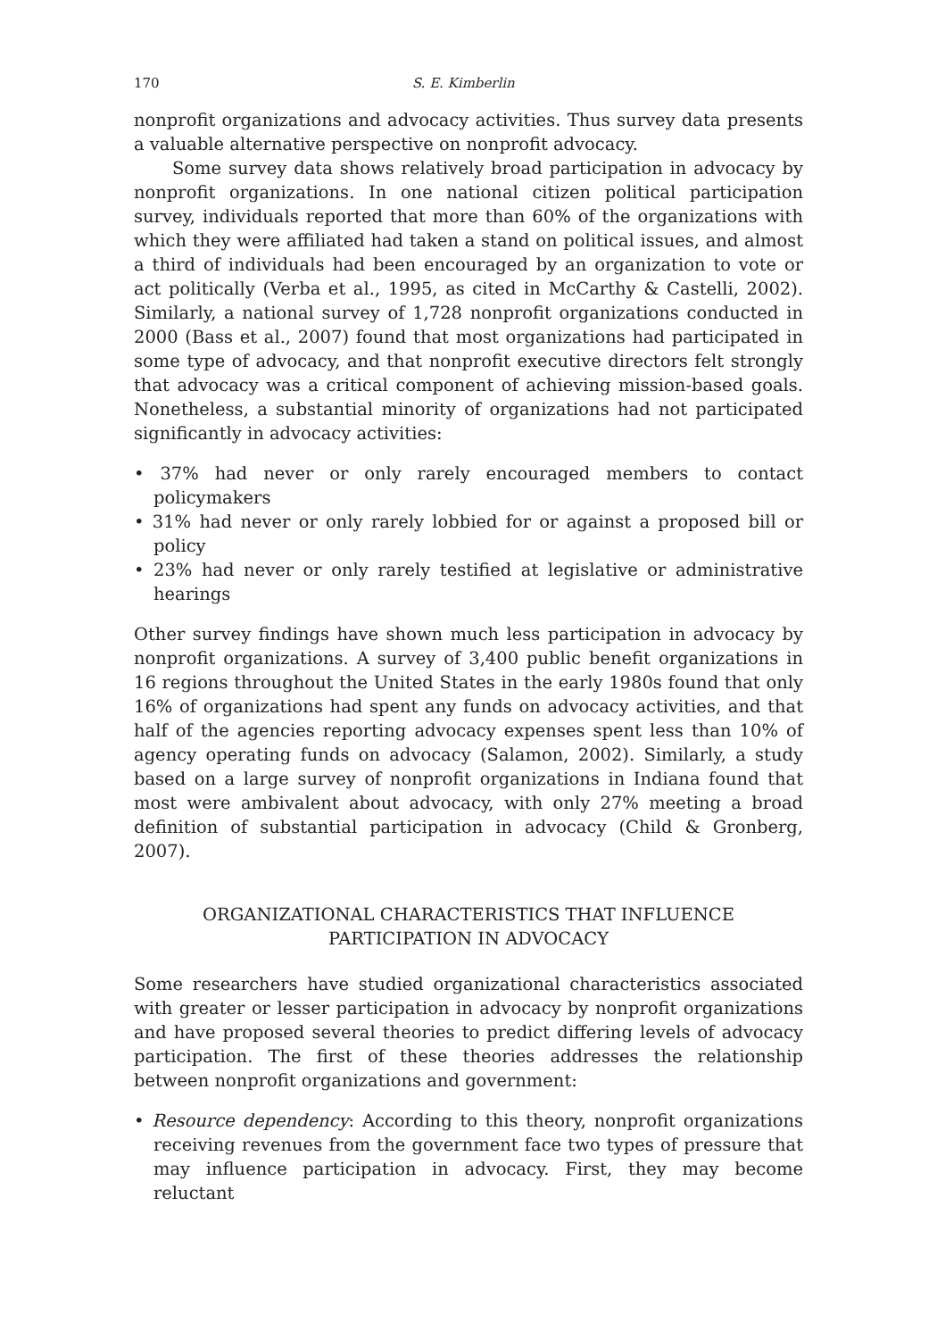170 S. E. Kimberlin
nonprofit organizations and advocacy activities. Thus survey data presents a valuable alternative perspective on nonprofit advocacy.
Some survey data shows relatively broad participation in advocacy by nonprofit organizations. In one national citizen political participation survey, individuals reported that more than 60% of the organizations with which they were affiliated had taken a stand on political issues, and almost a third of individuals had been encouraged by an organization to vote or act politically (Verba et al., 1995, as cited in McCarthy & Castelli, 2002). Similarly, a national survey of 1,728 nonprofit organizations conducted in 2000 (Bass et al., 2007) found that most organizations had participated in some type of advocacy, and that nonprofit executive directors felt strongly that advocacy was a critical component of achieving mission-based goals. Nonetheless, a substantial minority of organizations had not participated significantly in advocacy activities:
• 37% had never or only rarely encouraged members to contact policymakers
• 31% had never or only rarely lobbied for or against a proposed bill or policy
• 23% had never or only rarely testified at legislative or administrative hearings
Other survey findings have shown much less participation in advocacy by nonprofit organizations. A survey of 3,400 public benefit organizations in 16 regions throughout the United States in the early 1980s found that only 16% of organizations had spent any funds on advocacy activities, and that half of the agencies reporting advocacy expenses spent less than 10% of agency operating funds on advocacy (Salamon, 2002). Similarly, a study based on a large survey of nonprofit organizations in Indiana found that most were ambivalent about advocacy, with only 27% meeting a broad definition of substantial participation in advocacy (Child & Gronberg, 2007).
ORGANIZATIONAL CHARACTERISTICS THAT INFLUENCE
PARTICIPATION IN ADVOCACY
Some researchers have studied organizational characteristics associated with greater or lesser participation in advocacy by nonprofit organizations and have proposed several theories to predict differing levels of advocacy participation. The first of these theories addresses the relationship between nonprofit organizations and government:
• Resource dependency: According to this theory, nonprofit organizations receiving revenues from the government face two types of pressure that may influence participation in advocacy. First, they may become reluctant